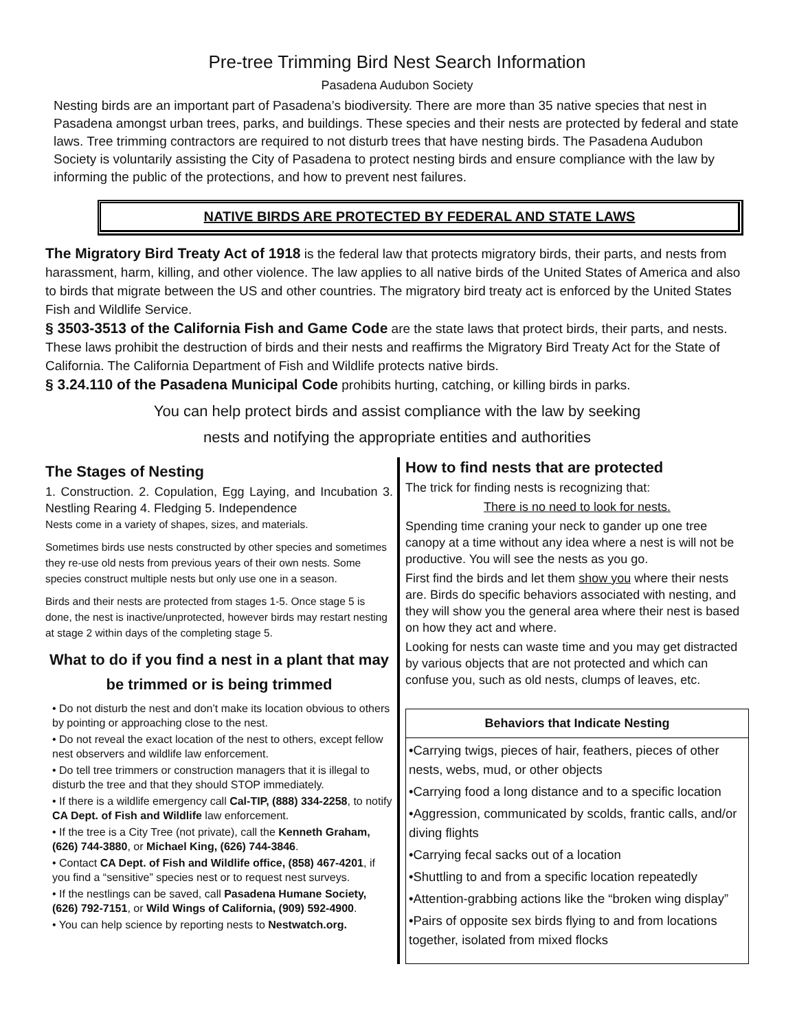Pre-tree Trimming Bird Nest Search Information
Pasadena Audubon Society
Nesting birds are an important part of Pasadena’s biodiversity. There are more than 35 native species that nest in Pasadena amongst urban trees, parks, and buildings. These species and their nests are protected by federal and state laws. Tree trimming contractors are required to not disturb trees that have nesting birds. The Pasadena Audubon Society is voluntarily assisting the City of Pasadena to protect nesting birds and ensure compliance with the law by informing the public of the protections, and how to prevent nest failures.
NATIVE BIRDS ARE PROTECTED BY FEDERAL AND STATE LAWS
The Migratory Bird Treaty Act of 1918 is the federal law that protects migratory birds, their parts, and nests from harassment, harm, killing, and other violence. The law applies to all native birds of the United States of America and also to birds that migrate between the US and other countries. The migratory bird treaty act is enforced by the United States Fish and Wildlife Service.
§ 3503-3513 of the California Fish and Game Code are the state laws that protect birds, their parts, and nests. These laws prohibit the destruction of birds and their nests and reaffirms the Migratory Bird Treaty Act for the State of California. The California Department of Fish and Wildlife protects native birds.
§ 3.24.110 of the Pasadena Municipal Code prohibits hurting, catching, or killing birds in parks.
You can help protect birds and assist compliance with the law by seeking
nests and notifying the appropriate entities and authorities
The Stages of Nesting
1. Construction. 2. Copulation, Egg Laying, and Incubation 3. Nestling Rearing 4. Fledging 5. Independence
Nests come in a variety of shapes, sizes, and materials.
Sometimes birds use nests constructed by other species and sometimes they re-use old nests from previous years of their own nests. Some species construct multiple nests but only use one in a season.
Birds and their nests are protected from stages 1-5. Once stage 5 is done, the nest is inactive/unprotected, however birds may restart nesting at stage 2 within days of the completing stage 5.
What to do if you find a nest in a plant that may be trimmed or is being trimmed
• Do not disturb the nest and don’t make its location obvious to others by pointing or approaching close to the nest.
• Do not reveal the exact location of the nest to others, except fellow nest observers and wildlife law enforcement.
• Do tell tree trimmers or construction managers that it is illegal to disturb the tree and that they should STOP immediately.
• If there is a wildlife emergency call Cal-TIP, (888) 334-2258, to notify CA Dept. of Fish and Wildlife law enforcement.
• If the tree is a City Tree (not private), call the Kenneth Graham, (626) 744-3880, or Michael King, (626) 744-3846.
• Contact CA Dept. of Fish and Wildlife office, (858) 467-4201, if you find a “sensitive” species nest or to request nest surveys.
• If the nestlings can be saved, call Pasadena Humane Society, (626) 792-7151, or Wild Wings of California, (909) 592-4900.
• You can help science by reporting nests to Nestwatch.org.
How to find nests that are protected
The trick for finding nests is recognizing that:
There is no need to look for nests.
Spending time craning your neck to gander up one tree canopy at a time without any idea where a nest is will not be productive. You will see the nests as you go.
First find the birds and let them show you where their nests are. Birds do specific behaviors associated with nesting, and they will show you the general area where their nest is based on how they act and where.
Looking for nests can waste time and you may get distracted by various objects that are not protected and which can confuse you, such as old nests, clumps of leaves, etc.
Behaviors that Indicate Nesting
•Carrying twigs, pieces of hair, feathers, pieces of other nests, webs, mud, or other objects
•Carrying food a long distance and to a specific location
•Aggression, communicated by scolds, frantic calls, and/or diving flights
•Carrying fecal sacks out of a location
•Shuttling to and from a specific location repeatedly
•Attention-grabbing actions like the “broken wing display”
•Pairs of opposite sex birds flying to and from locations together, isolated from mixed flocks